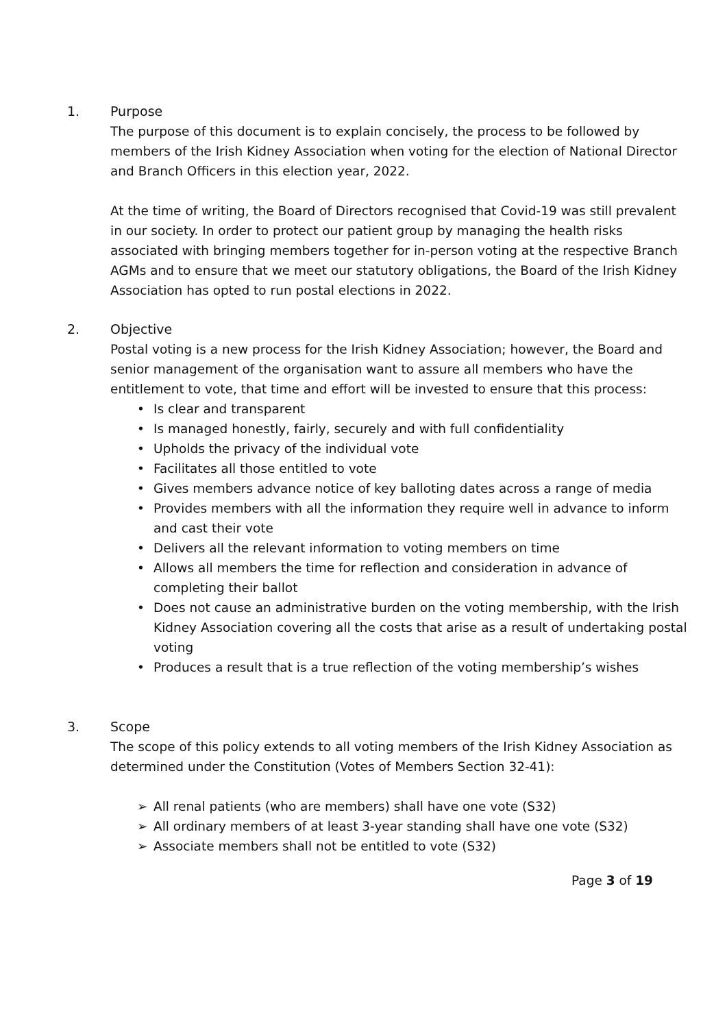1. Purpose
The purpose of this document is to explain concisely, the process to be followed by members of the Irish Kidney Association when voting for the election of National Director and Branch Officers in this election year, 2022.
At the time of writing, the Board of Directors recognised that Covid-19 was still prevalent in our society. In order to protect our patient group by managing the health risks associated with bringing members together for in-person voting at the respective Branch AGMs and to ensure that we meet our statutory obligations, the Board of the Irish Kidney Association has opted to run postal elections in 2022.
2. Objective
Postal voting is a new process for the Irish Kidney Association; however, the Board and senior management of the organisation want to assure all members who have the entitlement to vote, that time and effort will be invested to ensure that this process:
• Is clear and transparent
• Is managed honestly, fairly, securely and with full confidentiality
• Upholds the privacy of the individual vote
• Facilitates all those entitled to vote
• Gives members advance notice of key balloting dates across a range of media
• Provides members with all the information they require well in advance to inform and cast their vote
• Delivers all the relevant information to voting members on time
• Allows all members the time for reflection and consideration in advance of completing their ballot
• Does not cause an administrative burden on the voting membership, with the Irish Kidney Association covering all the costs that arise as a result of undertaking postal voting
• Produces a result that is a true reflection of the voting membership’s wishes
3. Scope
The scope of this policy extends to all voting members of the Irish Kidney Association as determined under the Constitution (Votes of Members Section 32-41):
➢ All renal patients (who are members) shall have one vote (S32)
➢ All ordinary members of at least 3-year standing shall have one vote (S32)
➢ Associate members shall not be entitled to vote (S32)
Page 3 of 19